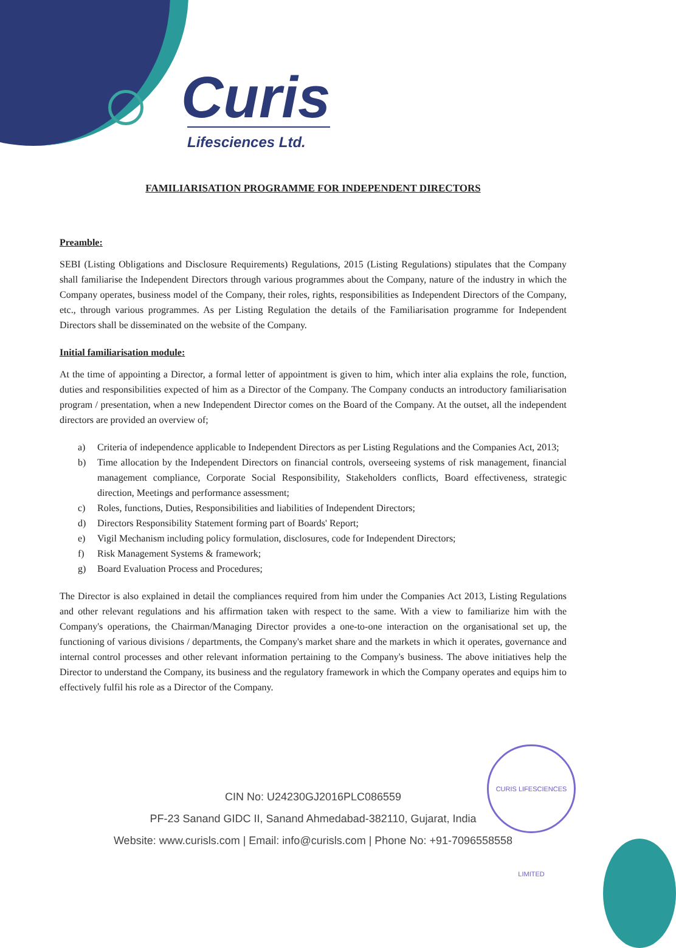CURIS LIFESCIENCES LIMITED
Curis
Lifesciences Ltd.
FAMILIARISATION PROGRAMME FOR INDEPENDENT DIRECTORS
Preamble:
SEBI (Listing Obligations and Disclosure Requirements) Regulations, 2015 (Listing Regulations) stipulates that the Company shall familiarise the Independent Directors through various programmes about the Company, nature of the industry in which the Company operates, business model of the Company, their roles, rights, responsibilities as Independent Directors of the Company, etc., through various programmes. As per Listing Regulation the details of the Familiarisation programme for Independent Directors shall be disseminated on the website of the Company.
Initial familiarisation module:
At the time of appointing a Director, a formal letter of appointment is given to him, which inter alia explains the role, function, duties and responsibilities expected of him as a Director of the Company. The Company conducts an introductory familiarisation program / presentation, when a new Independent Director comes on the Board of the Company. At the outset, all the independent directors are provided an overview of;
a) Criteria of independence applicable to Independent Directors as per Listing Regulations and the Companies Act, 2013;
b) Time allocation by the Independent Directors on financial controls, overseeing systems of risk management, financial management compliance, Corporate Social Responsibility, Stakeholders conflicts, Board effectiveness, strategic direction, Meetings and performance assessment;
c) Roles, functions, Duties, Responsibilities and liabilities of Independent Directors;
d) Directors Responsibility Statement forming part of Boards' Report;
e) Vigil Mechanism including policy formulation, disclosures, code for Independent Directors;
f) Risk Management Systems & framework;
g) Board Evaluation Process and Procedures;
The Director is also explained in detail the compliances required from him under the Companies Act 2013, Listing Regulations and other relevant regulations and his affirmation taken with respect to the same. With a view to familiarize him with the Company's operations, the Chairman/Managing Director provides a one-to-one interaction on the organisational set up, the functioning of various divisions / departments, the Company's market share and the markets in which it operates, governance and internal control processes and other relevant information pertaining to the Company's business. The above initiatives help the Director to understand the Company, its business and the regulatory framework in which the Company operates and equips him to effectively fulfil his role as a Director of the Company.
CIN No: U24230GJ2016PLC086559
PF-23 Sanand GIDC II, Sanand Ahmedabad-382110, Gujarat, India
Website: www.curisls.com | Email: info@curisls.com | Phone No: +91-7096558558